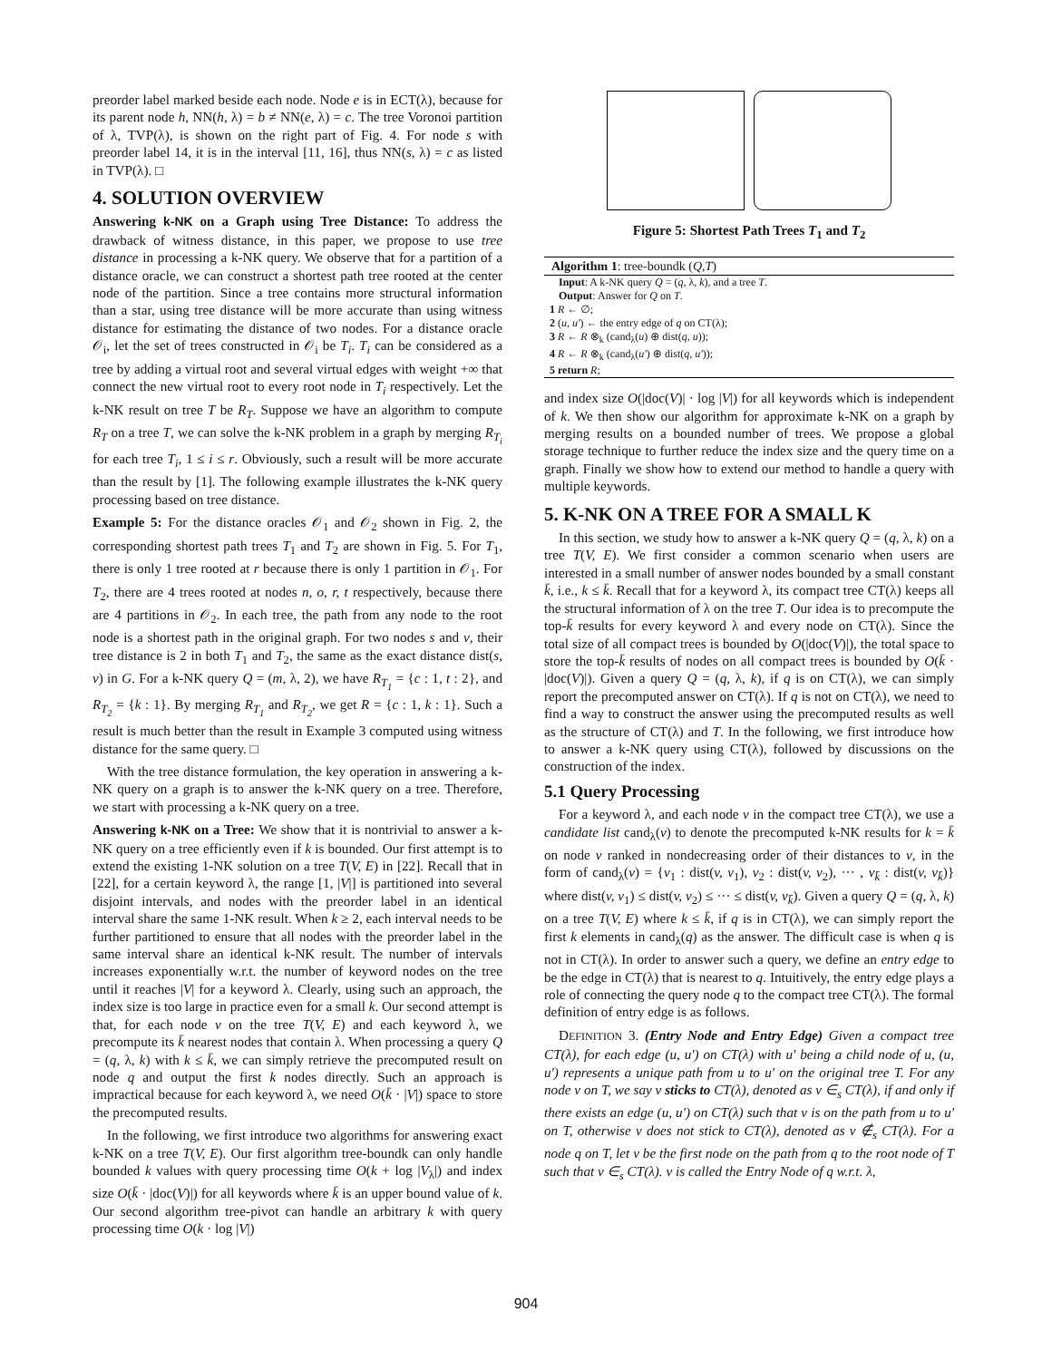preorder label marked beside each node. Node e is in ECT(λ), because for its parent node h, NN(h, λ) = b ≠ NN(e, λ) = c. The tree Voronoi partition of λ, TVP(λ), is shown on the right part of Fig. 4. For node s with preorder label 14, it is in the interval [11, 16], thus NN(s, λ) = c as listed in TVP(λ). □
4. SOLUTION OVERVIEW
Answering k-NK on a Graph using Tree Distance: To address the drawback of witness distance, in this paper, we propose to use tree distance in processing a k-NK query. We observe that for a partition of a distance oracle, we can construct a shortest path tree rooted at the center node of the partition. Since a tree contains more structural information than a star, using tree distance will be more accurate than using witness distance for estimating the distance of two nodes. For a distance oracle 𝒪<sub>i</sub>, let the set of trees constructed in 𝒪<sub>i</sub> be T<sub>i</sub>. T<sub>i</sub> can be considered as a tree by adding a virtual root and several virtual edges with weight +∞ that connect the new virtual root to every root node in T<sub>i</sub> respectively. Let the k-NK result on tree T be R<sub>T</sub>. Suppose we have an algorithm to compute R<sub>T</sub> on a tree T, we can solve the k-NK problem in a graph by merging R<sub>T<sub>i</sub></sub> for each tree T<sub>i</sub>, 1 ≤ i ≤ r. Obviously, such a result will be more accurate than the result by [1]. The following example illustrates the k-NK query processing based on tree distance.
Example 5: For the distance oracles 𝒪<sub>1</sub> and 𝒪<sub>2</sub> shown in Fig. 2, the corresponding shortest path trees T<sub>1</sub> and T<sub>2</sub> are shown in Fig. 5. For T<sub>1</sub>, there is only 1 tree rooted at r because there is only 1 partition in 𝒪<sub>1</sub>. For T<sub>2</sub>, there are 4 trees rooted at nodes n, o, r, t respectively, because there are 4 partitions in 𝒪<sub>2</sub>. In each tree, the path from any node to the root node is a shortest path in the original graph. For two nodes s and v, their tree distance is 2 in both T<sub>1</sub> and T<sub>2</sub>, the same as the exact distance dist(s, v) in G. For a k-NK query Q = (m, λ, 2), we have R<sub>T<sub>1</sub></sub> = {c : 1, t : 2}, and R<sub>T<sub>2</sub></sub> = {k : 1}. By merging R<sub>T<sub>1</sub></sub> and R<sub>T<sub>2</sub></sub>, we get R = {c : 1, k : 1}. Such a result is much better than the result in Example 3 computed using witness distance for the same query. □
With the tree distance formulation, the key operation in answering a k-NK query on a graph is to answer the k-NK query on a tree. Therefore, we start with processing a k-NK query on a tree.
Answering k-NK on a Tree: We show that it is nontrivial to answer a k-NK query on a tree efficiently even if k is bounded. Our first attempt is to extend the existing 1-NK solution on a tree T(V, E) in [22]. Recall that in [22], for a certain keyword λ, the range [1, |V|] is partitioned into several disjoint intervals, and nodes with the preorder label in an identical interval share the same 1-NK result. When k ≥ 2, each interval needs to be further partitioned to ensure that all nodes with the preorder label in the same interval share an identical k-NK result. The number of intervals increases exponentially w.r.t. the number of keyword nodes on the tree until it reaches |V| for a keyword λ. Clearly, using such an approach, the index size is too large in practice even for a small k. Our second attempt is that, for each node v on the tree T(V, E) and each keyword λ, we precompute its k̄ nearest nodes that contain λ. When processing a query Q = (q, λ, k) with k ≤ k̄, we can simply retrieve the precomputed result on node q and output the first k nodes directly. Such an approach is impractical because for each keyword λ, we need O(k̄ · |V|) space to store the precomputed results.
In the following, we first introduce two algorithms for answering exact k-NK on a tree T(V, E). Our first algorithm tree-boundk can only handle bounded k values with query processing time O(k + log |V<sub>λ</sub>|) and index size O(k̄ · |doc(V)|) for all keywords where k̄ is an upper bound value of k. Our second algorithm tree-pivot can handle an arbitrary k with query processing time O(k · log |V|)
Figure 5: Shortest Path Trees T<sub>1</sub> and T<sub>2</sub>
Algorithm 1: tree-boundk (Q,T)
Input: A k-NK query Q = (q, λ, k), and a tree T.
Output: Answer for Q on T.
1 R ← ∅;
2 (u, u') ← the entry edge of q on CT(λ);
3 R ← R ⊗<sub>k</sub> (cand<sub>λ</sub>(u) ⊕ dist(q, u));
4 R ← R ⊗<sub>k</sub> (cand<sub>λ</sub>(u') ⊕ dist(q, u'));
5 return R;
and index size O(|doc(V)| · log |V|) for all keywords which is independent of k. We then show our algorithm for approximate k-NK on a graph by merging results on a bounded number of trees. We propose a global storage technique to further reduce the index size and the query time on a graph. Finally we show how to extend our method to handle a query with multiple keywords.
5. K-NK ON A TREE FOR A SMALL K
In this section, we study how to answer a k-NK query Q = (q, λ, k) on a tree T(V, E). We first consider a common scenario when users are interested in a small number of answer nodes bounded by a small constant k̄, i.e., k ≤ k̄. Recall that for a keyword λ, its compact tree CT(λ) keeps all the structural information of λ on the tree T. Our idea is to precompute the top-k̄ results for every keyword λ and every node on CT(λ). Since the total size of all compact trees is bounded by O(|doc(V)|), the total space to store the top-k̄ results of nodes on all compact trees is bounded by O(k̄ · |doc(V)|). Given a query Q = (q, λ, k), if q is on CT(λ), we can simply report the precomputed answer on CT(λ). If q is not on CT(λ), we need to find a way to construct the answer using the precomputed results as well as the structure of CT(λ) and T. In the following, we first introduce how to answer a k-NK query using CT(λ), followed by discussions on the construction of the index.
5.1 Query Processing
For a keyword λ, and each node v in the compact tree CT(λ), we use a candidate list cand<sub>λ</sub>(v) to denote the precomputed k-NK results for k = k̄ on node v ranked in nondecreasing order of their distances to v, in the form of cand<sub>λ</sub>(v) = {v<sub>1</sub> : dist(v, v<sub>1</sub>), v<sub>2</sub> : dist(v, v<sub>2</sub>), ··· , v<sub>k̄</sub> : dist(v, v<sub>k̄</sub>)} where dist(v, v<sub>1</sub>) ≤ dist(v, v<sub>2</sub>) ≤ ··· ≤ dist(v, v<sub>k̄</sub>). Given a query Q = (q, λ, k) on a tree T(V, E) where k ≤ k̄, if q is in CT(λ), we can simply report the first k elements in cand<sub>λ</sub>(q) as the answer. The difficult case is when q is not in CT(λ). In order to answer such a query, we define an entry edge to be the edge in CT(λ) that is nearest to q. Intuitively, the entry edge plays a role of connecting the query node q to the compact tree CT(λ). The formal definition of entry edge is as follows.
DEFINITION 3. (Entry Node and Entry Edge) Given a compact tree CT(λ), for each edge (u, u') on CT(λ) with u' being a child node of u, (u, u') represents a unique path from u to u' on the original tree T. For any node v on T, we say v sticks to CT(λ), denoted as v ∈<sub>s</sub> CT(λ), if and only if there exists an edge (u, u') on CT(λ) such that v is on the path from u to u' on T, otherwise v does not stick to CT(λ), denoted as v ∉<sub>s</sub> CT(λ). For a node q on T, let v be the first node on the path from q to the root node of T such that v ∈<sub>s</sub> CT(λ). v is called the Entry Node of q w.r.t. λ,
904